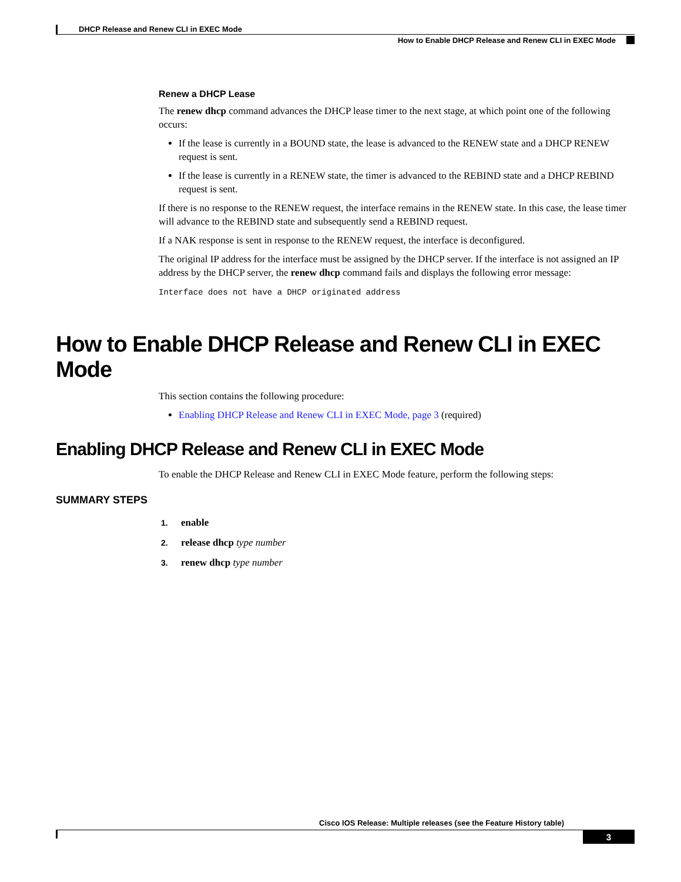DHCP Release and Renew CLI in EXEC Mode
How to Enable DHCP Release and Renew CLI in EXEC Mode
Renew a DHCP Lease
The renew dhcp command advances the DHCP lease timer to the next stage, at which point one of the following occurs:
If the lease is currently in a BOUND state, the lease is advanced to the RENEW state and a DHCP RENEW request is sent.
If the lease is currently in a RENEW state, the timer is advanced to the REBIND state and a DHCP REBIND request is sent.
If there is no response to the RENEW request, the interface remains in the RENEW state. In this case, the lease timer will advance to the REBIND state and subsequently send a REBIND request.
If a NAK response is sent in response to the RENEW request, the interface is deconfigured.
The original IP address for the interface must be assigned by the DHCP server. If the interface is not assigned an IP address by the DHCP server, the renew dhcp command fails and displays the following error message:
Interface does not have a DHCP originated address
How to Enable DHCP Release and Renew CLI in EXEC Mode
This section contains the following procedure:
Enabling DHCP Release and Renew CLI in EXEC Mode, page 3 (required)
Enabling DHCP Release and Renew CLI in EXEC Mode
To enable the DHCP Release and Renew CLI in EXEC Mode feature, perform the following steps:
SUMMARY STEPS
1. enable
2. release dhcp type number
3. renew dhcp type number
Cisco IOS Release: Multiple releases (see the Feature History table)
3